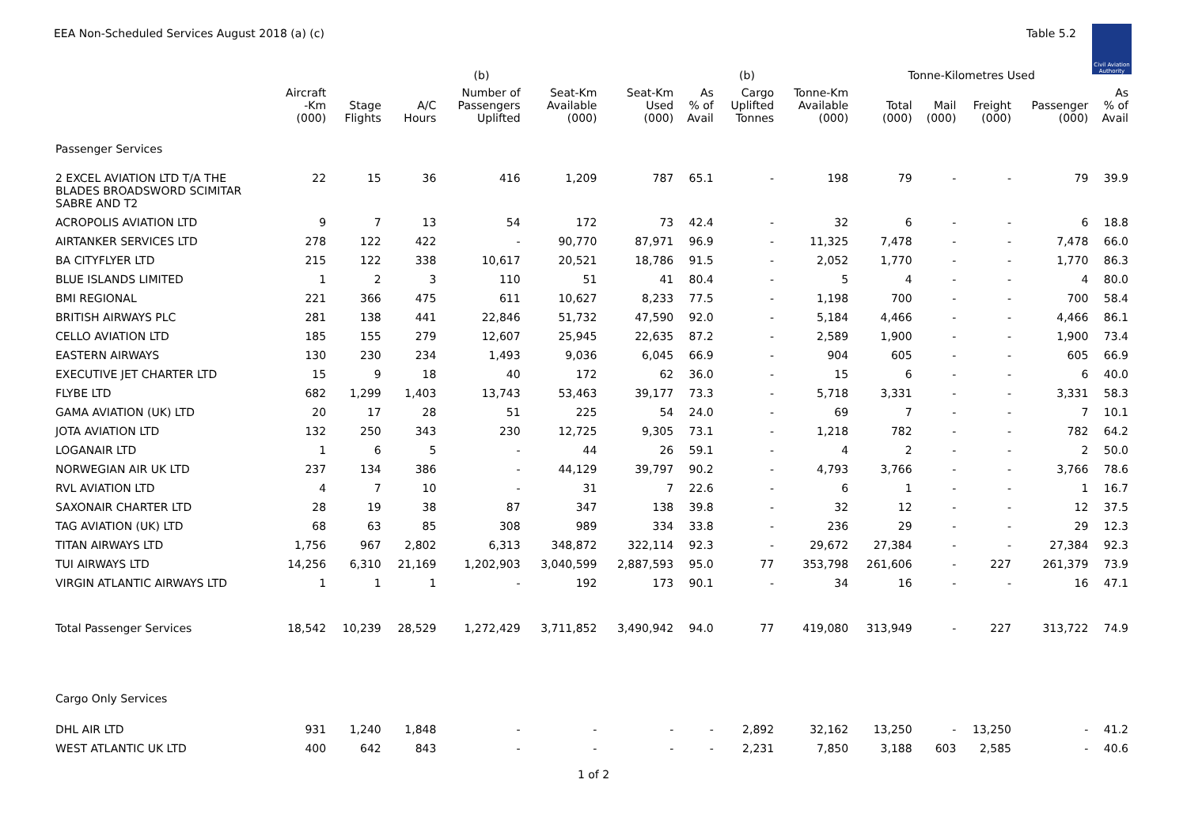EEA Non-Scheduled Services August 2018 (a) (c)
Table 5.2
Civil Aviation Authority
| | | | | (b) | | | | (b) | | Tonne-Kilometres Used | | | | |
| --- | --- | --- | --- | --- | --- | --- | --- | --- | --- | --- | --- | --- | --- | --- |
| | Aircraft -Km (000) | Stage Flights | A/C Hours | Number of Passengers Uplifted | Seat-Km Available (000) | Seat-Km Used (000) | As % of Avail | Cargo Uplifted Tonnes | Tonne-Km Available (000) | Total (000) | Mail (000) | Freight (000) | Passenger (000) | As % of Avail |
| Passenger Services | | | | | | | | | | | | | | |
| 2 EXCEL AVIATION LTD T/A THE BLADES BROADSWORD SCIMITAR SABRE AND T2 | 22 | 15 | 36 | 416 | 1,209 | 787 | 65.1 | - | 198 | 79 | - | - | 79 | 39.9 |
| ACROPOLIS AVIATION LTD | 9 | 7 | 13 | 54 | 172 | 73 | 42.4 | - | 32 | 6 | - | - | 6 | 18.8 |
| AIRTANKER SERVICES LTD | 278 | 122 | 422 | - | 90,770 | 87,971 | 96.9 | - | 11,325 | 7,478 | - | - | 7,478 | 66.0 |
| BA CITYFLYER LTD | 215 | 122 | 338 | 10,617 | 20,521 | 18,786 | 91.5 | - | 2,052 | 1,770 | - | - | 1,770 | 86.3 |
| BLUE ISLANDS LIMITED | 1 | 2 | 3 | 110 | 51 | 41 | 80.4 | - | 5 | 4 | - | - | 4 | 80.0 |
| BMI REGIONAL | 221 | 366 | 475 | 611 | 10,627 | 8,233 | 77.5 | - | 1,198 | 700 | - | - | 700 | 58.4 |
| BRITISH AIRWAYS PLC | 281 | 138 | 441 | 22,846 | 51,732 | 47,590 | 92.0 | - | 5,184 | 4,466 | - | - | 4,466 | 86.1 |
| CELLO AVIATION LTD | 185 | 155 | 279 | 12,607 | 25,945 | 22,635 | 87.2 | - | 2,589 | 1,900 | - | - | 1,900 | 73.4 |
| EASTERN AIRWAYS | 130 | 230 | 234 | 1,493 | 9,036 | 6,045 | 66.9 | - | 904 | 605 | - | - | 605 | 66.9 |
| EXECUTIVE JET CHARTER LTD | 15 | 9 | 18 | 40 | 172 | 62 | 36.0 | - | 15 | 6 | - | - | 6 | 40.0 |
| FLYBE LTD | 682 | 1,299 | 1,403 | 13,743 | 53,463 | 39,177 | 73.3 | - | 5,718 | 3,331 | - | - | 3,331 | 58.3 |
| GAMA AVIATION (UK) LTD | 20 | 17 | 28 | 51 | 225 | 54 | 24.0 | - | 69 | 7 | - | - | 7 | 10.1 |
| JOTA AVIATION LTD | 132 | 250 | 343 | 230 | 12,725 | 9,305 | 73.1 | - | 1,218 | 782 | - | - | 782 | 64.2 |
| LOGANAIR LTD | 1 | 6 | 5 | - | 44 | 26 | 59.1 | - | 4 | 2 | - | - | 2 | 50.0 |
| NORWEGIAN AIR UK LTD | 237 | 134 | 386 | - | 44,129 | 39,797 | 90.2 | - | 4,793 | 3,766 | - | - | 3,766 | 78.6 |
| RVL AVIATION LTD | 4 | 7 | 10 | - | 31 | 7 | 22.6 | - | 6 | 1 | - | - | 1 | 16.7 |
| SAXONAIR CHARTER LTD | 28 | 19 | 38 | 87 | 347 | 138 | 39.8 | - | 32 | 12 | - | - | 12 | 37.5 |
| TAG AVIATION (UK) LTD | 68 | 63 | 85 | 308 | 989 | 334 | 33.8 | - | 236 | 29 | - | - | 29 | 12.3 |
| TITAN AIRWAYS LTD | 1,756 | 967 | 2,802 | 6,313 | 348,872 | 322,114 | 92.3 | - | 29,672 | 27,384 | - | - | 27,384 | 92.3 |
| TUI AIRWAYS LTD | 14,256 | 6,310 | 21,169 | 1,202,903 | 3,040,599 | 2,887,593 | 95.0 | 77 | 353,798 | 261,606 | - | 227 | 261,379 | 73.9 |
| VIRGIN ATLANTIC AIRWAYS LTD | 1 | 1 | 1 | - | 192 | 173 | 90.1 | - | 34 | 16 | - | - | 16 | 47.1 |
| Total Passenger Services | 18,542 | 10,239 | 28,529 | 1,272,429 | 3,711,852 | 3,490,942 | 94.0 | 77 | 419,080 | 313,949 | - | 227 | 313,722 | 74.9 |
| Cargo Only Services | | | | | | | | | | | | | | |
| DHL AIR LTD | 931 | 1,240 | 1,848 | - | - | - | - | 2,892 | 32,162 | 13,250 | - | 13,250 | - | 41.2 |
| WEST ATLANTIC UK LTD | 400 | 642 | 843 | - | - | - | - | 2,231 | 7,850 | 3,188 | 603 | 2,585 | - | 40.6 |
1 of 2